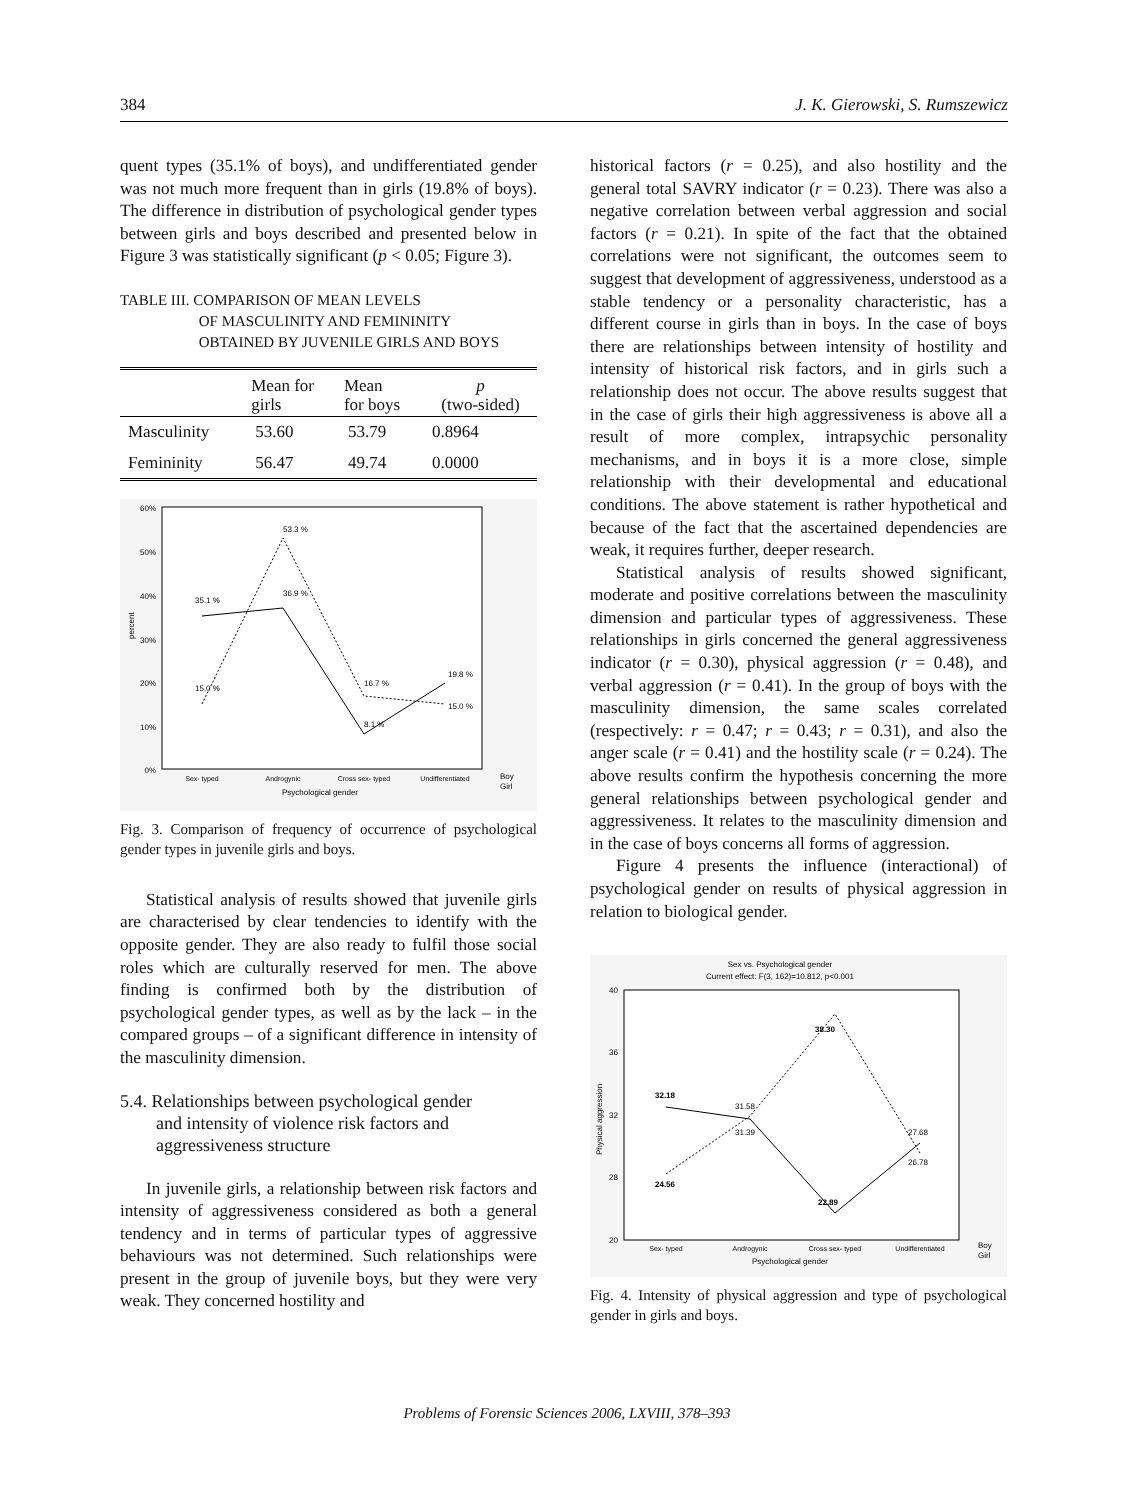384 J. K. Gierowski, S. Rumszewicz
quent types (35.1% of boys), and undifferentiated gender was not much more frequent than in girls (19.8% of boys). The difference in distribution of psychological gender types between girls and boys described and presented below in Figure 3 was statistically significant (p < 0.05; Figure 3).
TABLE III. COMPARISON OF MEAN LEVELS
OF MASCULINITY AND FEMININITY
OBTAINED BY JUVENILE GIRLS AND BOYS
| | Mean for girls | Mean for boys | p (two-sided) |
| --- | --- | --- | --- |
| Masculinity | 53.60 | 53.79 | 0.8964 |
| Femininity | 56.47 | 49.74 | 0.0000 |
60%
50%
40%
30%
20%
10%
0%
35.1 %
36.9 %
53.3 %
15.0 %
16.7 %
8.1 %
19.8 %
15.0 %
Sex- typed
Androgynic
Cross sex- typed
Undifferentiated
Psychological gender
Boy
Girl
percent
Fig. 3. Comparison of frequency of occurrence of psychological gender types in juvenile girls and boys.
Statistical analysis of results showed that juvenile girls are characterised by clear tendencies to identify with the opposite gender. They are also ready to fulfil those social roles which are culturally reserved for men. The above finding is confirmed both by the distribution of psychological gender types, as well as by the lack – in the compared groups – of a significant difference in intensity of the masculinity dimension.
5.4. Relationships between psychological gender
and intensity of violence risk factors and
aggressiveness structure
In juvenile girls, a relationship between risk factors and intensity of aggressiveness considered as both a general tendency and in terms of particular types of aggressive behaviours was not determined. Such relationships were present in the group of juvenile boys, but they were very weak. They concerned hostility and
historical factors (r = 0.25), and also hostility and the general total SAVRY indicator (r = 0.23). There was also a negative correlation between verbal aggression and social factors (r = 0.21). In spite of the fact that the obtained correlations were not significant, the outcomes seem to suggest that development of aggressiveness, understood as a stable tendency or a personality characteristic, has a different course in girls than in boys. In the case of boys there are relationships between intensity of hostility and intensity of historical risk factors, and in girls such a relationship does not occur. The above results suggest that in the case of girls their high aggressiveness is above all a result of more complex, intrapsychic personality mechanisms, and in boys it is a more close, simple relationship with their developmental and educational conditions. The above statement is rather hypothetical and because of the fact that the ascertained dependencies are weak, it requires further, deeper research.
Statistical analysis of results showed significant, moderate and positive correlations between the masculinity dimension and particular types of aggressiveness. These relationships in girls concerned the general aggressiveness indicator (r = 0.30), physical aggression (r = 0.48), and verbal aggression (r = 0.41). In the group of boys with the masculinity dimension, the same scales correlated (respectively: r = 0.47; r = 0.43; r = 0.31), and also the anger scale (r = 0.41) and the hostility scale (r = 0.24). The above results confirm the hypothesis concerning the more general relationships between psychological gender and aggressiveness. It relates to the masculinity dimension and in the case of boys concerns all forms of aggression.
Figure 4 presents the influence (interactional) of psychological gender on results of physical aggression in relation to biological gender.
Sex vs. Psychological gender
Current effect: F(3, 162)=10.812, p<0.001
40
36
32
28
20
32.18
31.58
31.39
38.30
24.56
22.89
27.68
26.78
Sex- typed
Androgynic
Cross sex- typed
Undifferentiated
Psychological gender
Boy
Girl
Physical aggression
Fig. 4. Intensity of physical aggression and type of psychological gender in girls and boys.
Problems of Forensic Sciences 2006, LXVIII, 378–393